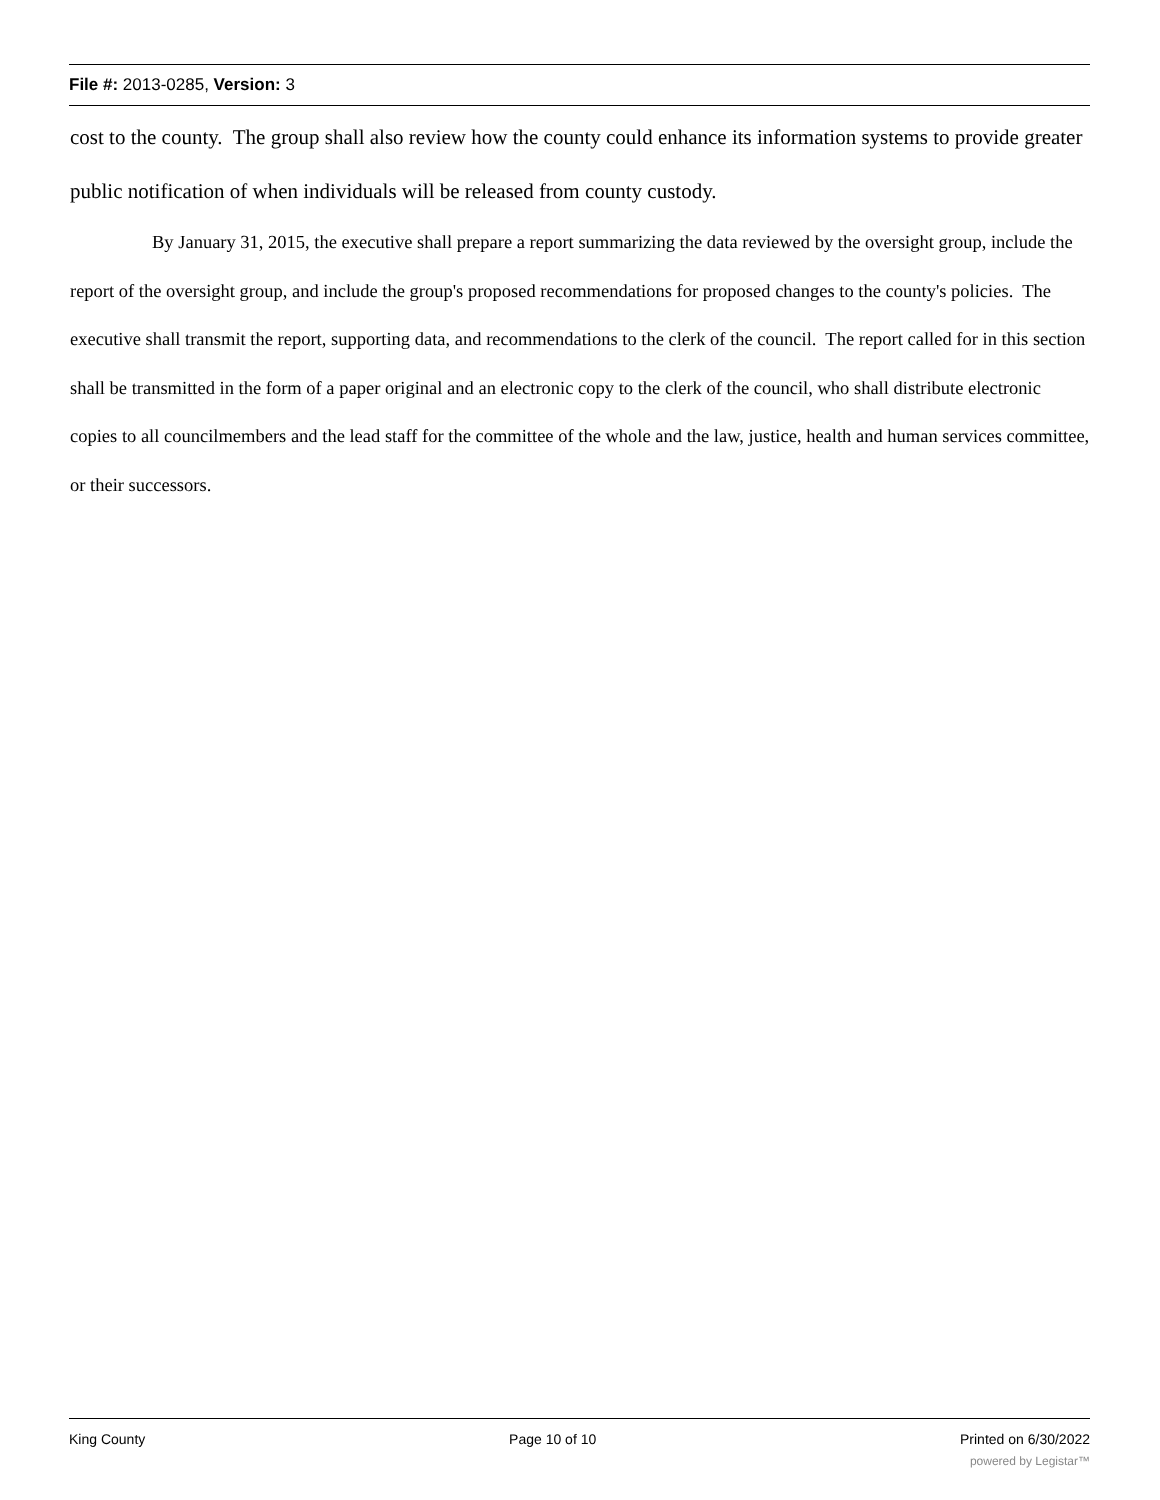File #: 2013-0285, Version: 3
cost to the county. The group shall also review how the county could enhance its information systems to provide greater public notification of when individuals will be released from county custody.
By January 31, 2015, the executive shall prepare a report summarizing the data reviewed by the oversight group, include the report of the oversight group, and include the group's proposed recommendations for proposed changes to the county's policies. The executive shall transmit the report, supporting data, and recommendations to the clerk of the council. The report called for in this section shall be transmitted in the form of a paper original and an electronic copy to the clerk of the council, who shall distribute electronic copies to all councilmembers and the lead staff for the committee of the whole and the law, justice, health and human services committee, or their successors.
King County Page 10 of 10 Printed on 6/30/2022
powered by Legistar™